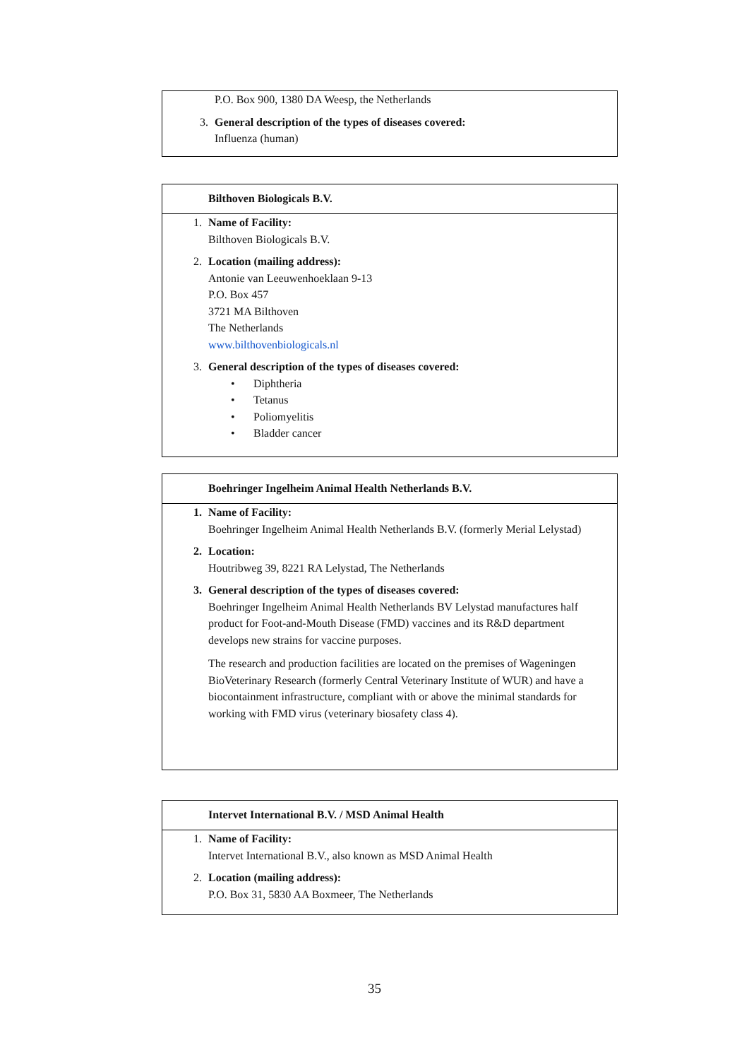P.O. Box 900, 1380 DA Weesp, the Netherlands
3. General description of the types of diseases covered:
Influenza (human)
Bilthoven Biologicals B.V.
1. Name of Facility:
Bilthoven Biologicals B.V.
2. Location (mailing address):
Antonie van Leeuwenhoeklaan 9-13
P.O. Box 457
3721 MA Bilthoven
The Netherlands
www.bilthovenbiologicals.nl
3. General description of the types of diseases covered:
• Diphtheria
• Tetanus
• Poliomyelitis
• Bladder cancer
Boehringer Ingelheim Animal Health Netherlands B.V.
1. Name of Facility:
Boehringer Ingelheim Animal Health Netherlands B.V. (formerly Merial Lelystad)
2. Location:
Houtribweg 39, 8221 RA Lelystad, The Netherlands
3. General description of the types of diseases covered:
Boehringer Ingelheim Animal Health Netherlands BV Lelystad manufactures half product for Foot-and-Mouth Disease (FMD) vaccines and its R&D department develops new strains for vaccine purposes.
The research and production facilities are located on the premises of Wageningen BioVeterinary Research (formerly Central Veterinary Institute of WUR) and have a biocontainment infrastructure, compliant with or above the minimal standards for working with FMD virus (veterinary biosafety class 4).
Intervet International B.V. / MSD Animal Health
1. Name of Facility:
Intervet International B.V., also known as MSD Animal Health
2. Location (mailing address):
P.O. Box 31, 5830 AA Boxmeer, The Netherlands
35